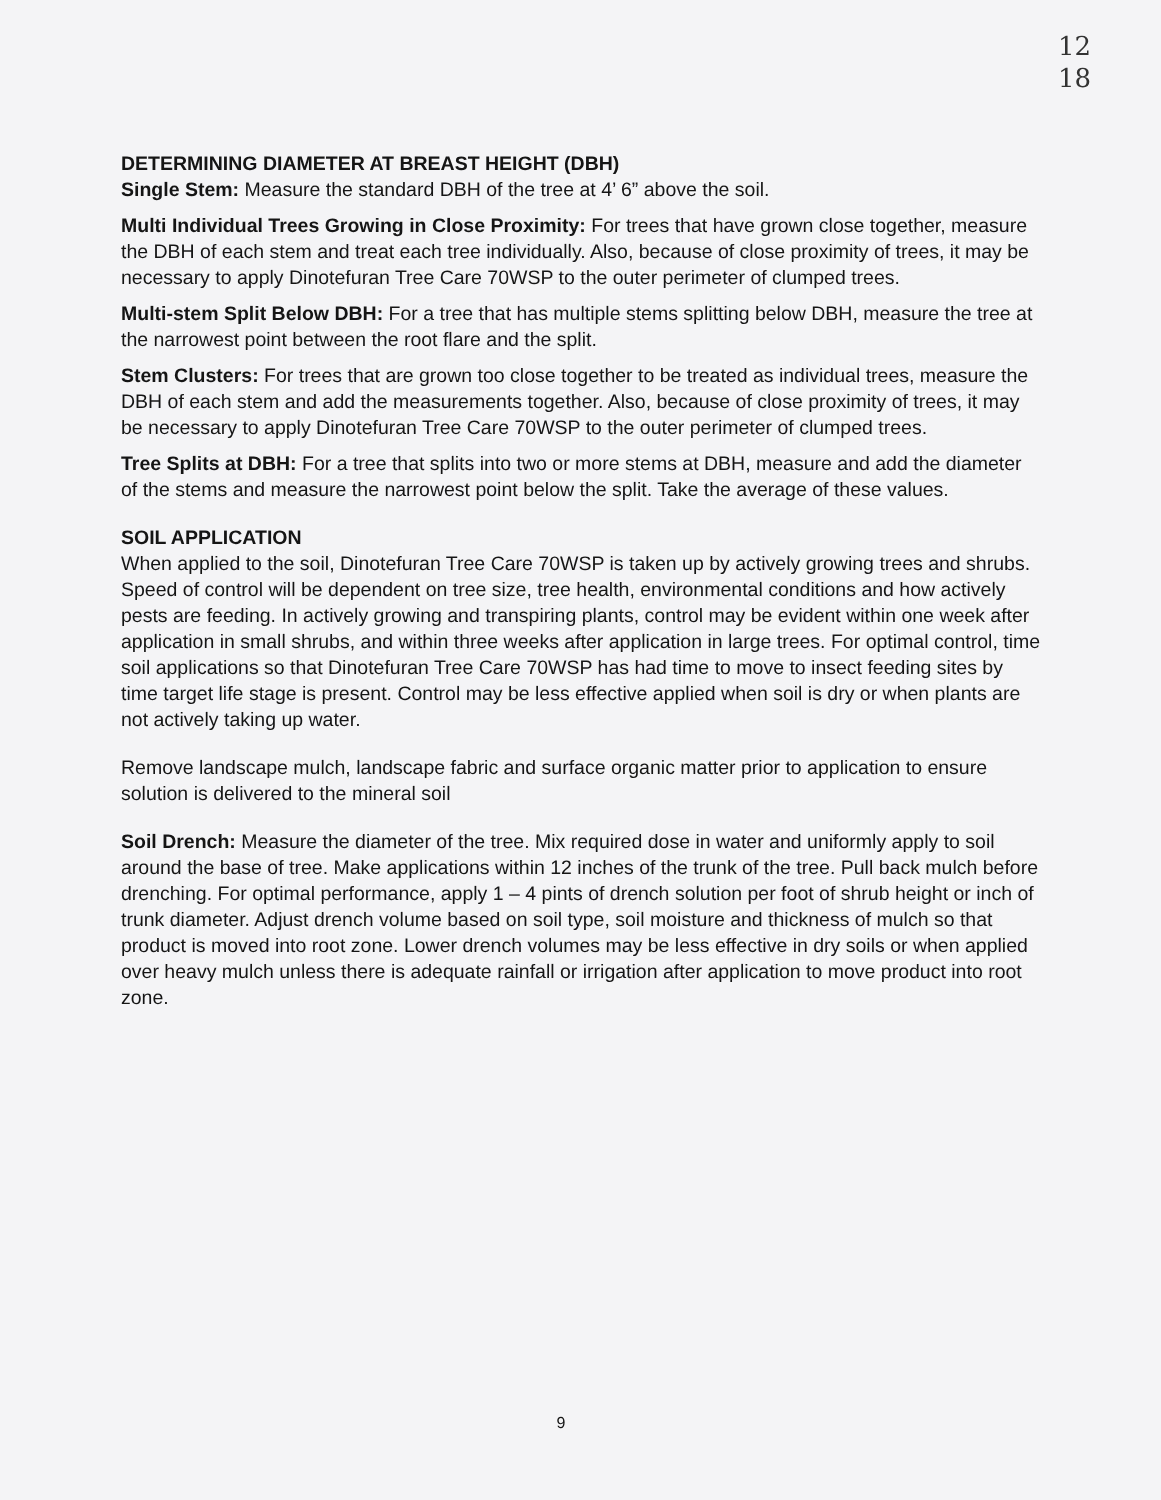12
18
DETERMINING DIAMETER AT BREAST HEIGHT (DBH)
Single Stem: Measure the standard DBH of the tree at 4’ 6” above the soil.
Multi Individual Trees Growing in Close Proximity: For trees that have grown close together, measure the DBH of each stem and treat each tree individually. Also, because of close proximity of trees, it may be necessary to apply Dinotefuran Tree Care 70WSP to the outer perimeter of clumped trees.
Multi-stem Split Below DBH: For a tree that has multiple stems splitting below DBH, measure the tree at the narrowest point between the root flare and the split.
Stem Clusters: For trees that are grown too close together to be treated as individual trees, measure the DBH of each stem and add the measurements together. Also, because of close proximity of trees, it may be necessary to apply Dinotefuran Tree Care 70WSP to the outer perimeter of clumped trees.
Tree Splits at DBH: For a tree that splits into two or more stems at DBH, measure and add the diameter of the stems and measure the narrowest point below the split. Take the average of these values.
SOIL APPLICATION
When applied to the soil, Dinotefuran Tree Care 70WSP is taken up by actively growing trees and shrubs. Speed of control will be dependent on tree size, tree health, environmental conditions and how actively pests are feeding. In actively growing and transpiring plants, control may be evident within one week after application in small shrubs, and within three weeks after application in large trees. For optimal control, time soil applications so that Dinotefuran Tree Care 70WSP has had time to move to insect feeding sites by time target life stage is present. Control may be less effective applied when soil is dry or when plants are not actively taking up water.
Remove landscape mulch, landscape fabric and surface organic matter prior to application to ensure solution is delivered to the mineral soil
Soil Drench: Measure the diameter of the tree. Mix required dose in water and uniformly apply to soil around the base of tree. Make applications within 12 inches of the trunk of the tree. Pull back mulch before drenching. For optimal performance, apply 1 – 4 pints of drench solution per foot of shrub height or inch of trunk diameter. Adjust drench volume based on soil type, soil moisture and thickness of mulch so that product is moved into root zone. Lower drench volumes may be less effective in dry soils or when applied over heavy mulch unless there is adequate rainfall or irrigation after application to move product into root zone.
9